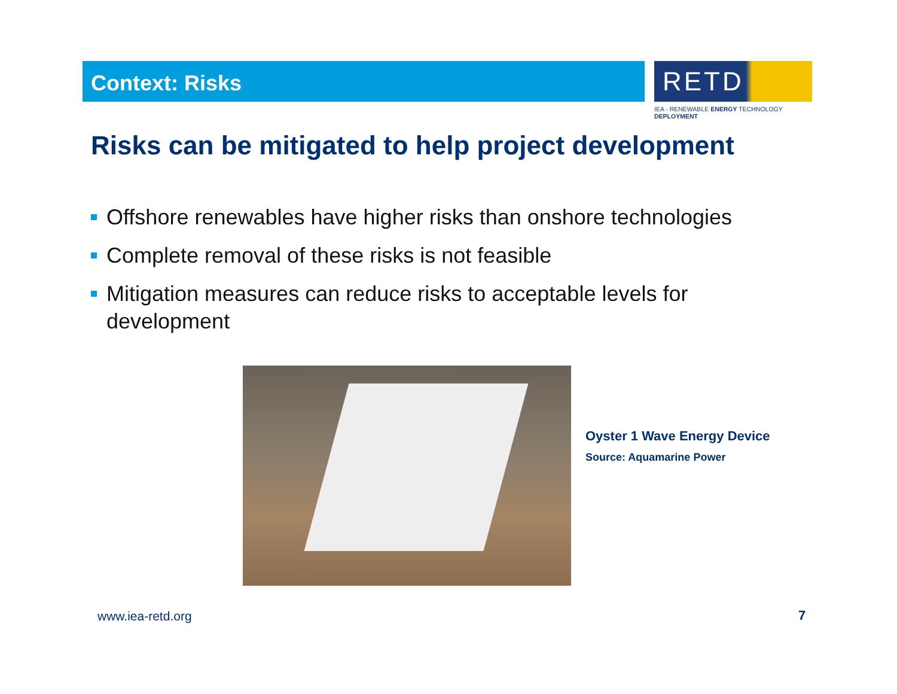Context: Risks
RETD
IEA - RENEWABLE ENERGY TECHNOLOGY DEPLOYMENT
Risks can be mitigated to help project development
Offshore renewables have higher risks than onshore technologies
Complete removal of these risks is not feasible
Mitigation measures can reduce risks to acceptable levels for development
Oyster 1 Wave Energy Device
Source: Aquamarine Power
www.iea-retd.org 7